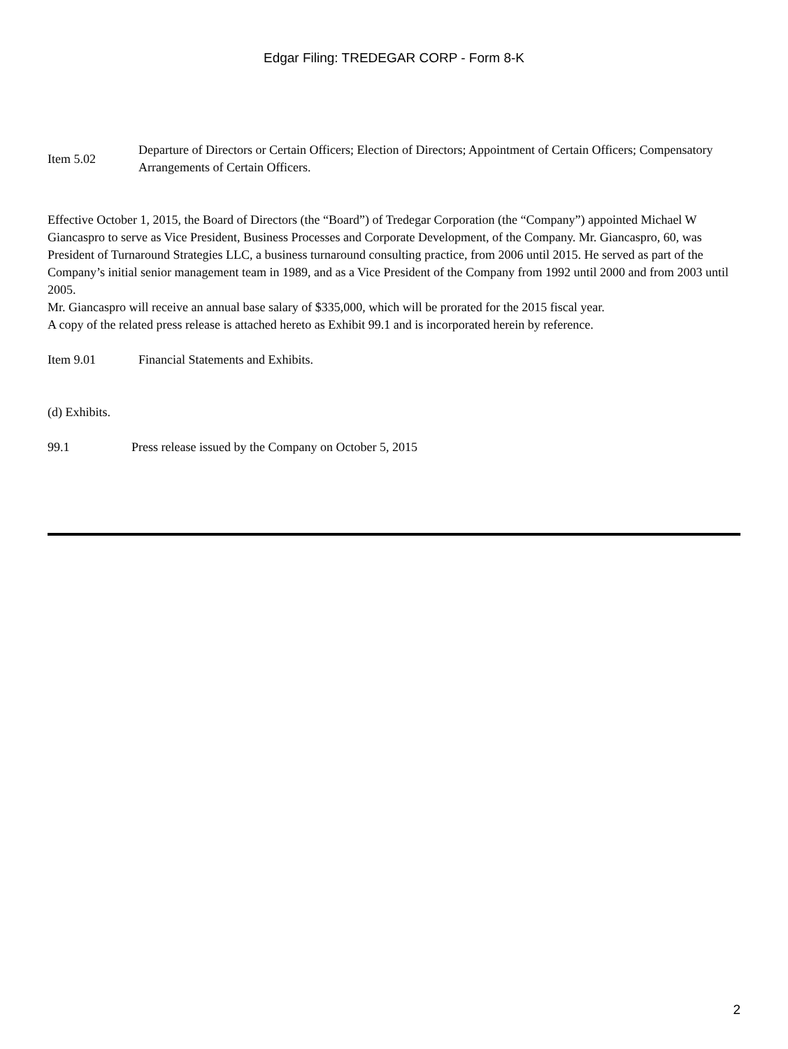Edgar Filing: TREDEGAR CORP - Form 8-K
Item 5.02 Departure of Directors or Certain Officers; Election of Directors; Appointment of Certain Officers; Compensatory Arrangements of Certain Officers.
Effective October 1, 2015, the Board of Directors (the “Board”) of Tredegar Corporation (the “Company”) appointed Michael W Giancaspro to serve as Vice President, Business Processes and Corporate Development, of the Company. Mr. Giancaspro, 60, was President of Turnaround Strategies LLC, a business turnaround consulting practice, from 2006 until 2015. He served as part of the Company’s initial senior management team in 1989, and as a Vice President of the Company from 1992 until 2000 and from 2003 until 2005.
Mr. Giancaspro will receive an annual base salary of $335,000, which will be prorated for the 2015 fiscal year.
A copy of the related press release is attached hereto as Exhibit 99.1 and is incorporated herein by reference.
Item 9.01 Financial Statements and Exhibits.
(d) Exhibits.
99.1 Press release issued by the Company on October 5, 2015
2